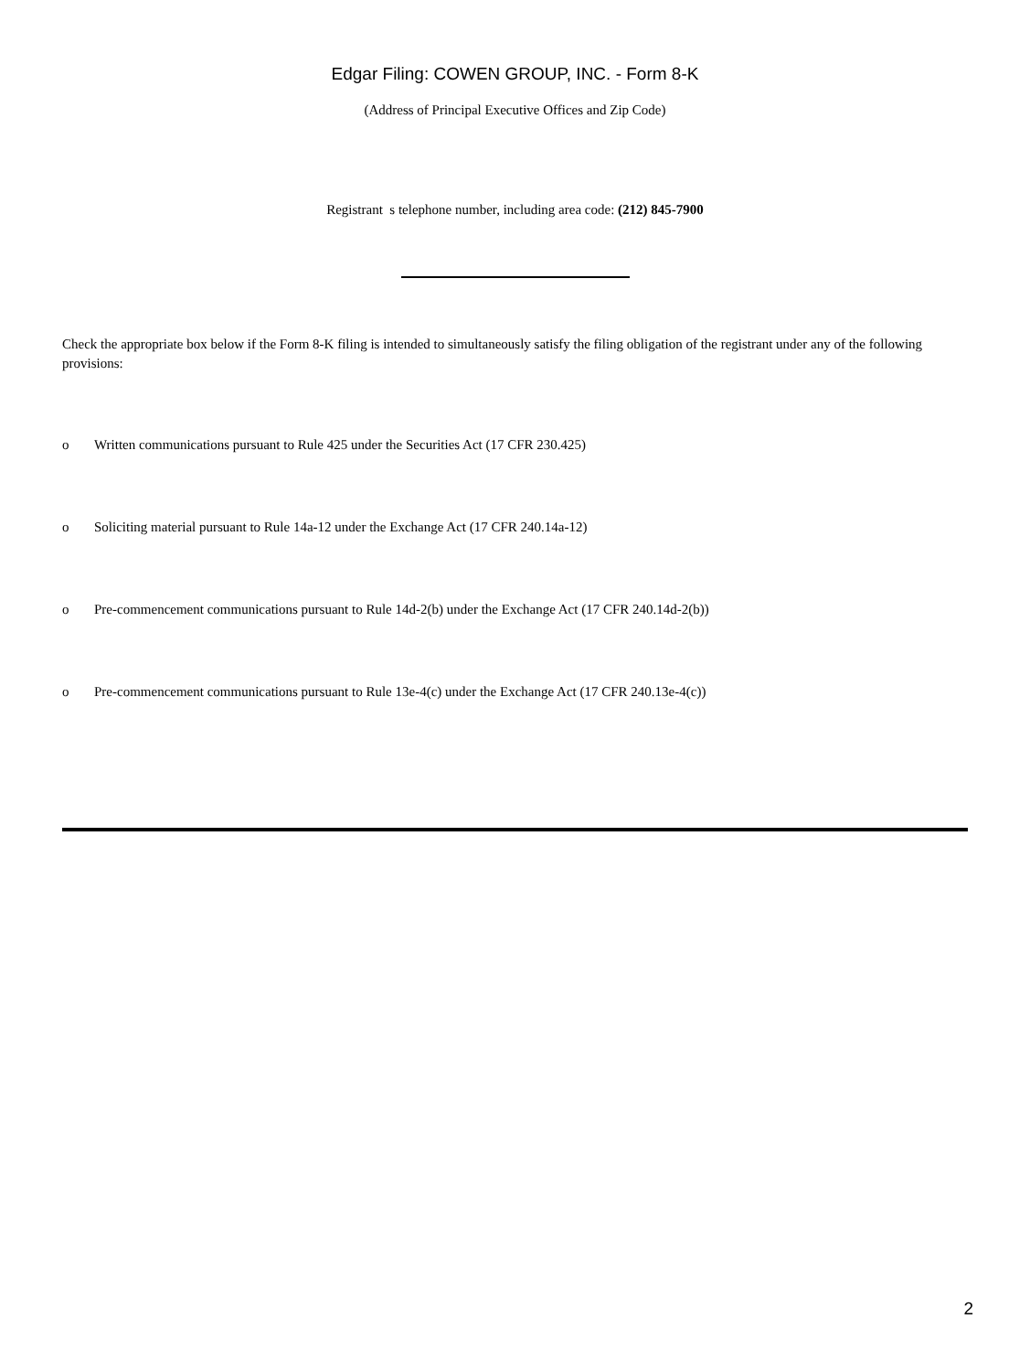Edgar Filing: COWEN GROUP, INC. - Form 8-K
(Address of Principal Executive Offices and Zip Code)
Registrant s telephone number, including area code: (212) 845-7900
Check the appropriate box below if the Form 8-K filing is intended to simultaneously satisfy the filing obligation of the registrant under any of the following provisions:
o Written communications pursuant to Rule 425 under the Securities Act (17 CFR 230.425)
o Soliciting material pursuant to Rule 14a-12 under the Exchange Act (17 CFR 240.14a-12)
o Pre-commencement communications pursuant to Rule 14d-2(b) under the Exchange Act (17 CFR 240.14d-2(b))
o Pre-commencement communications pursuant to Rule 13e-4(c) under the Exchange Act (17 CFR 240.13e-4(c))
2